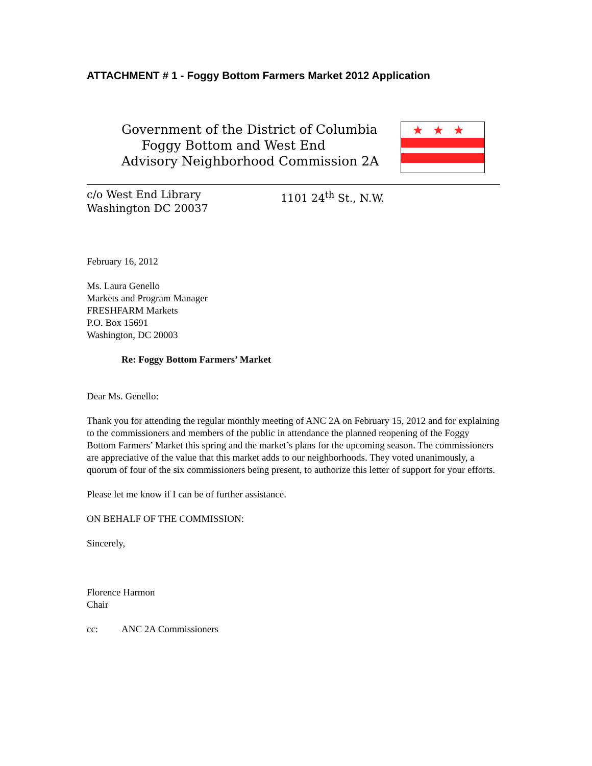ATTACHMENT # 1 - Foggy Bottom Farmers Market 2012 Application
Government of the District of Columbia
Foggy Bottom and West End
Advisory Neighborhood Commission 2A
★★★
c/o West End Library
Washington DC 20037
1101 24<sup>th</sup> St., N.W.
February 16, 2012
Ms. Laura Genello
Markets and Program Manager
FRESHFARM Markets
P.O. Box 15691
Washington, DC 20003
Re: Foggy Bottom Farmers’ Market
Dear Ms. Genello:
Thank you for attending the regular monthly meeting of ANC 2A on February 15, 2012 and for explaining to the commissioners and members of the public in attendance the planned reopening of the Foggy Bottom Farmers’ Market this spring and the market’s plans for the upcoming season. The commissioners are appreciative of the value that this market adds to our neighborhoods. They voted unanimously, a quorum of four of the six commissioners being present, to authorize this letter of support for your efforts.
Please let me know if I can be of further assistance.
ON BEHALF OF THE COMMISSION:
Sincerely,
Florence Harmon
Chair
cc: ANC 2A Commissioners